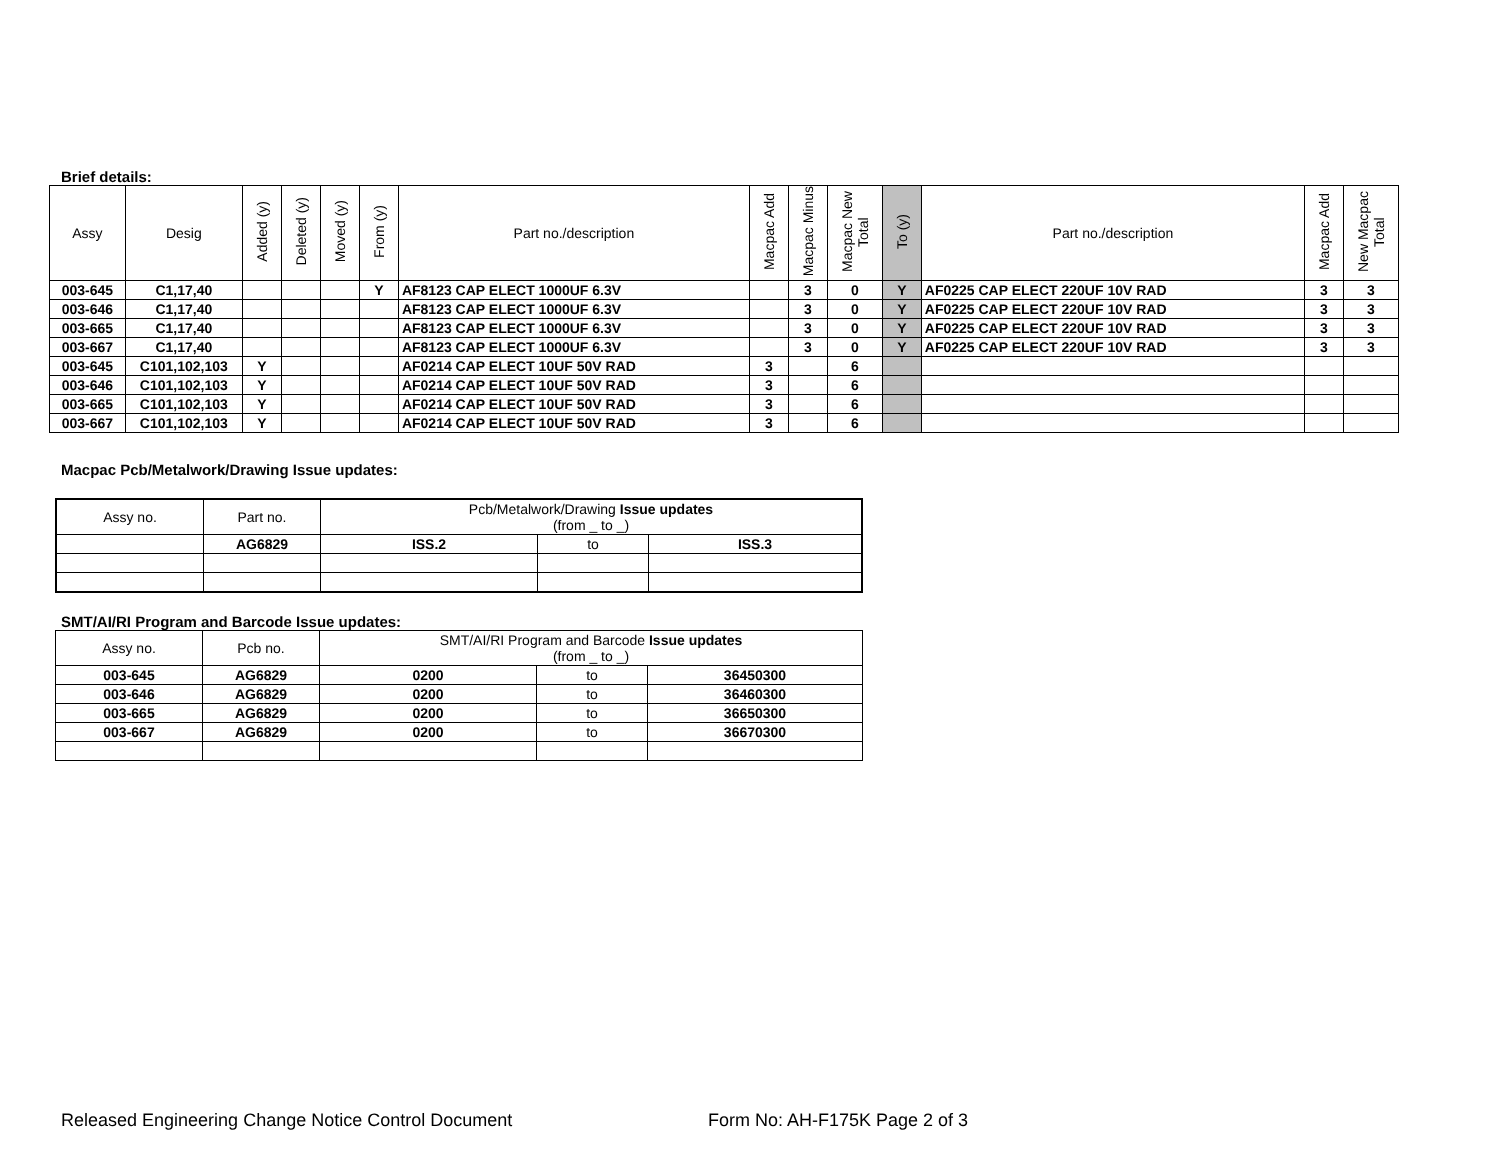Brief details:
| Assy | Desig | Added (y) | Deleted (y) | Moved (y) | From (y) | Part no./description | Macpac Add | Macpac Minus | Macpac New Total | To (y) | Part no./description | Macpac Add | New Macpac Total |
| --- | --- | --- | --- | --- | --- | --- | --- | --- | --- | --- | --- | --- | --- |
| 003-645 | C1,17,40 | | | | Y | AF8123 CAP ELECT 1000UF 6.3V | | 3 | 0 | Y | AF0225 CAP ELECT 220UF 10V RAD | 3 | 3 |
| 003-646 | C1,17,40 | | | | | AF8123 CAP ELECT 1000UF 6.3V | | 3 | 0 | Y | AF0225 CAP ELECT 220UF 10V RAD | 3 | 3 |
| 003-665 | C1,17,40 | | | | | AF8123 CAP ELECT 1000UF 6.3V | | 3 | 0 | Y | AF0225 CAP ELECT 220UF 10V RAD | 3 | 3 |
| 003-667 | C1,17,40 | | | | | AF8123 CAP ELECT 1000UF 6.3V | | 3 | 0 | Y | AF0225 CAP ELECT 220UF 10V RAD | 3 | 3 |
| 003-645 | C101,102,103 | Y | | | | AF0214 CAP ELECT 10UF 50V RAD | 3 | | 6 | | | | |
| 003-646 | C101,102,103 | Y | | | | AF0214 CAP ELECT 10UF 50V RAD | 3 | | 6 | | | | |
| 003-665 | C101,102,103 | Y | | | | AF0214 CAP ELECT 10UF 50V RAD | 3 | | 6 | | | | |
| 003-667 | C101,102,103 | Y | | | | AF0214 CAP ELECT 10UF 50V RAD | 3 | | 6 | | | | |
Macpac Pcb/Metalwork/Drawing Issue updates:
| Assy no. | Part no. | Pcb/Metalwork/Drawing Issue updates (from _ to _) | | |
| --- | --- | --- | --- | --- |
| | AG6829 | ISS.2 | to | ISS.3 |
SMT/AI/RI Program and Barcode Issue updates:
| Assy no. | Pcb no. | SMT/AI/RI Program and Barcode Issue updates (from _ to _) | | |
| --- | --- | --- | --- | --- |
| 003-645 | AG6829 | 0200 | to | 36450300 |
| 003-646 | AG6829 | 0200 | to | 36460300 |
| 003-665 | AG6829 | 0200 | to | 36650300 |
| 003-667 | AG6829 | 0200 | to | 36670300 |
Released Engineering Change Notice Control Document Form No: AH-F175K Page 2 of 3